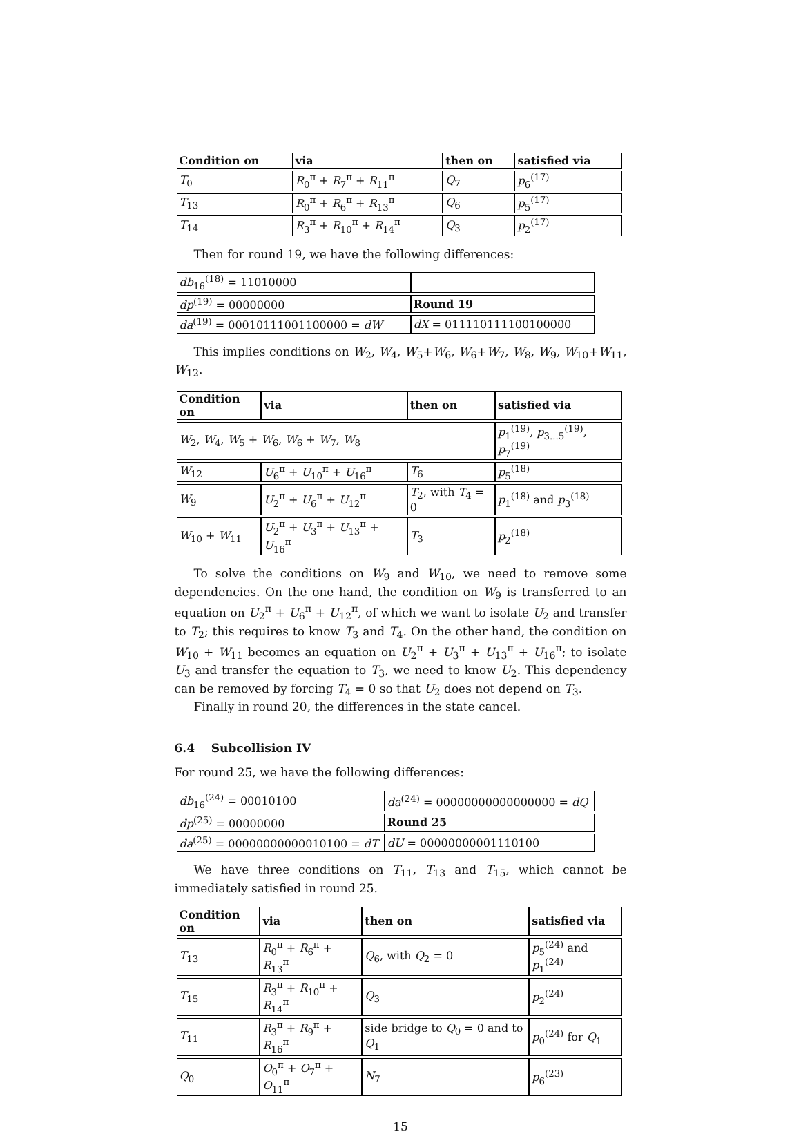| Condition on | via | then on | satisfied via |
| --- | --- | --- | --- |
| T<sub>0</sub> | R<sub>0</sub><sup>π</sup> + R<sub>7</sub><sup>π</sup> + R<sub>11</sub><sup>π</sup> | Q<sub>7</sub> | p<sub>6</sub><sup>(17)</sup> |
| T<sub>13</sub> | R<sub>0</sub><sup>π</sup> + R<sub>6</sub><sup>π</sup> + R<sub>13</sub><sup>π</sup> | Q<sub>6</sub> | p<sub>5</sub><sup>(17)</sup> |
| T<sub>14</sub> | R<sub>3</sub><sup>π</sup> + R<sub>10</sub><sup>π</sup> + R<sub>14</sub><sup>π</sup> | Q<sub>3</sub> | p<sub>2</sub><sup>(17)</sup> |
Then for round 19, we have the following differences:
| db<sub>16</sub><sup>(18)</sup> = 11010000 | |
| dp<sup>(19)</sup> = 00000000 | Round 19 |
| da<sup>(19)</sup> = 00010111001100000 = dW | dX = 011110111100100000 |
This implies conditions on W<sub>2</sub>, W<sub>4</sub>, W<sub>5</sub>+W<sub>6</sub>, W<sub>6</sub>+W<sub>7</sub>, W<sub>8</sub>, W<sub>9</sub>, W<sub>10</sub>+W<sub>11</sub>, W<sub>12</sub>.
| Condition on | via | then on | satisfied via |
| --- | --- | --- | --- |
| W<sub>2</sub>, W<sub>4</sub>, W<sub>5</sub> + W<sub>6</sub>, W<sub>6</sub> + W<sub>7</sub>, W<sub>8</sub> | | | p<sub>1</sub><sup>(19)</sup>, p<sub>3...5</sub><sup>(19)</sup>, p<sub>7</sub><sup>(19)</sup> |
| W<sub>12</sub> | U<sub>6</sub><sup>π</sup> + U<sub>10</sub><sup>π</sup> + U<sub>16</sub><sup>π</sup> | T<sub>6</sub> | p<sub>5</sub><sup>(18)</sup> |
| W<sub>9</sub> | U<sub>2</sub><sup>π</sup> + U<sub>6</sub><sup>π</sup> + U<sub>12</sub><sup>π</sup> | T<sub>2</sub>, with T<sub>4</sub> = 0 | p<sub>1</sub><sup>(18)</sup> and p<sub>3</sub><sup>(18)</sup> |
| W<sub>10</sub> + W<sub>11</sub> | U<sub>2</sub><sup>π</sup> + U<sub>3</sub><sup>π</sup> + U<sub>13</sub><sup>π</sup> + U<sub>16</sub><sup>π</sup> | T<sub>3</sub> | p<sub>2</sub><sup>(18)</sup> |
To solve the conditions on W<sub>9</sub> and W<sub>10</sub>, we need to remove some dependencies. On the one hand, the condition on W<sub>9</sub> is transferred to an equation on U<sub>2</sub><sup>π</sup> + U<sub>6</sub><sup>π</sup> + U<sub>12</sub><sup>π</sup>, of which we want to isolate U<sub>2</sub> and transfer to T<sub>2</sub>; this requires to know T<sub>3</sub> and T<sub>4</sub>. On the other hand, the condition on W<sub>10</sub> + W<sub>11</sub> becomes an equation on U<sub>2</sub><sup>π</sup> + U<sub>3</sub><sup>π</sup> + U<sub>13</sub><sup>π</sup> + U<sub>16</sub><sup>π</sup>; to isolate U<sub>3</sub> and transfer the equation to T<sub>3</sub>, we need to know U<sub>2</sub>. This dependency can be removed by forcing T<sub>4</sub> = 0 so that U<sub>2</sub> does not depend on T<sub>3</sub>.
Finally in round 20, the differences in the state cancel.
6.4 Subcollision IV
For round 25, we have the following differences:
| db<sub>16</sub><sup>(24)</sup> = 00010100 | da<sup>(24)</sup> = 00000000000000000 = dQ |
| dp<sup>(25)</sup> = 00000000 | Round 25 |
| da<sup>(25)</sup> = 00000000000010100 = dT | dU = 00000000001110100 |
We have three conditions on T<sub>11</sub>, T<sub>13</sub> and T<sub>15</sub>, which cannot be immediately satisfied in round 25.
| Condition on | via | then on | satisfied via |
| --- | --- | --- | --- |
| T<sub>13</sub> | R<sub>0</sub><sup>π</sup> + R<sub>6</sub><sup>π</sup> + R<sub>13</sub><sup>π</sup> | Q<sub>6</sub>, with Q<sub>2</sub> = 0 | p<sub>5</sub><sup>(24)</sup> and p<sub>1</sub><sup>(24)</sup> |
| T<sub>15</sub> | R<sub>3</sub><sup>π</sup> + R<sub>10</sub><sup>π</sup> + R<sub>14</sub><sup>π</sup> | Q<sub>3</sub> | p<sub>2</sub><sup>(24)</sup> |
| T<sub>11</sub> | R<sub>3</sub><sup>π</sup> + R<sub>9</sub><sup>π</sup> + R<sub>16</sub><sup>π</sup> | side bridge to Q<sub>0</sub> = 0 and to Q<sub>1</sub> | p<sub>0</sub><sup>(24)</sup> for Q<sub>1</sub> |
| Q<sub>0</sub> | O<sub>0</sub><sup>π</sup> + O<sub>7</sub><sup>π</sup> + O<sub>11</sub><sup>π</sup> | N<sub>7</sub> | p<sub>6</sub><sup>(23)</sup> |
15